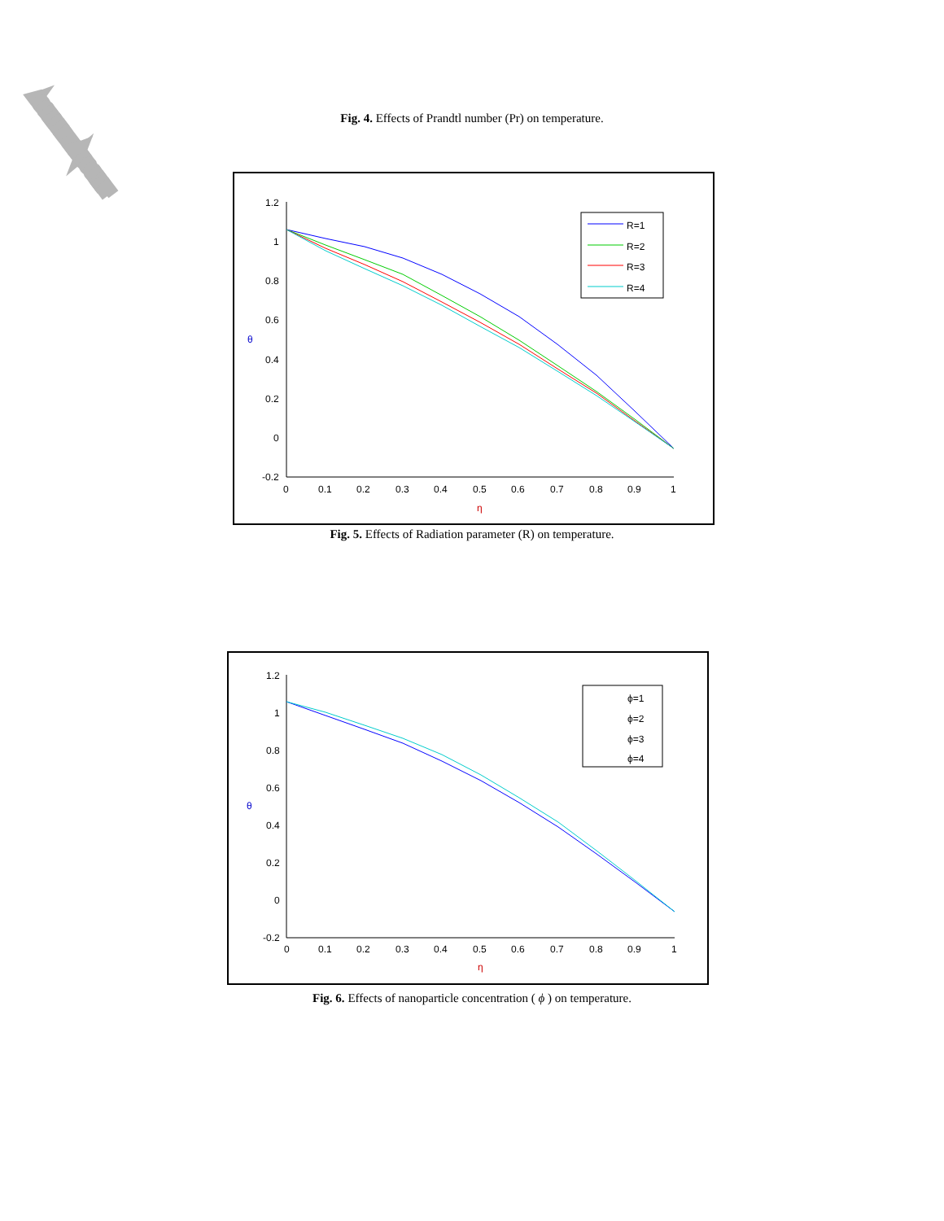Fig. 4. Effects of Prandtl number (Pr) on temperature.
1.2
1
0.8
0.6
0.4
0.2
0
-0.2
0
0.1
0.2
0.3
0.4
0.5
0.6
0.7
0.8
0.9
1
η
θ
R=1
R=2
R=3
R=4
Fig. 5. Effects of Radiation parameter (R) on temperature.
1.2
1
0.8
0.6
0.4
0.2
0
-0.2
0
0.1
0.2
0.3
0.4
0.5
0.6
0.7
0.8
0.9
1
η
θ
ϕ=1
ϕ=2
ϕ=3
ϕ=4
Fig. 6. Effects of nanoparticle concentration ( ϕ ) on temperature.
ACCEPTED MANUSCRIPT